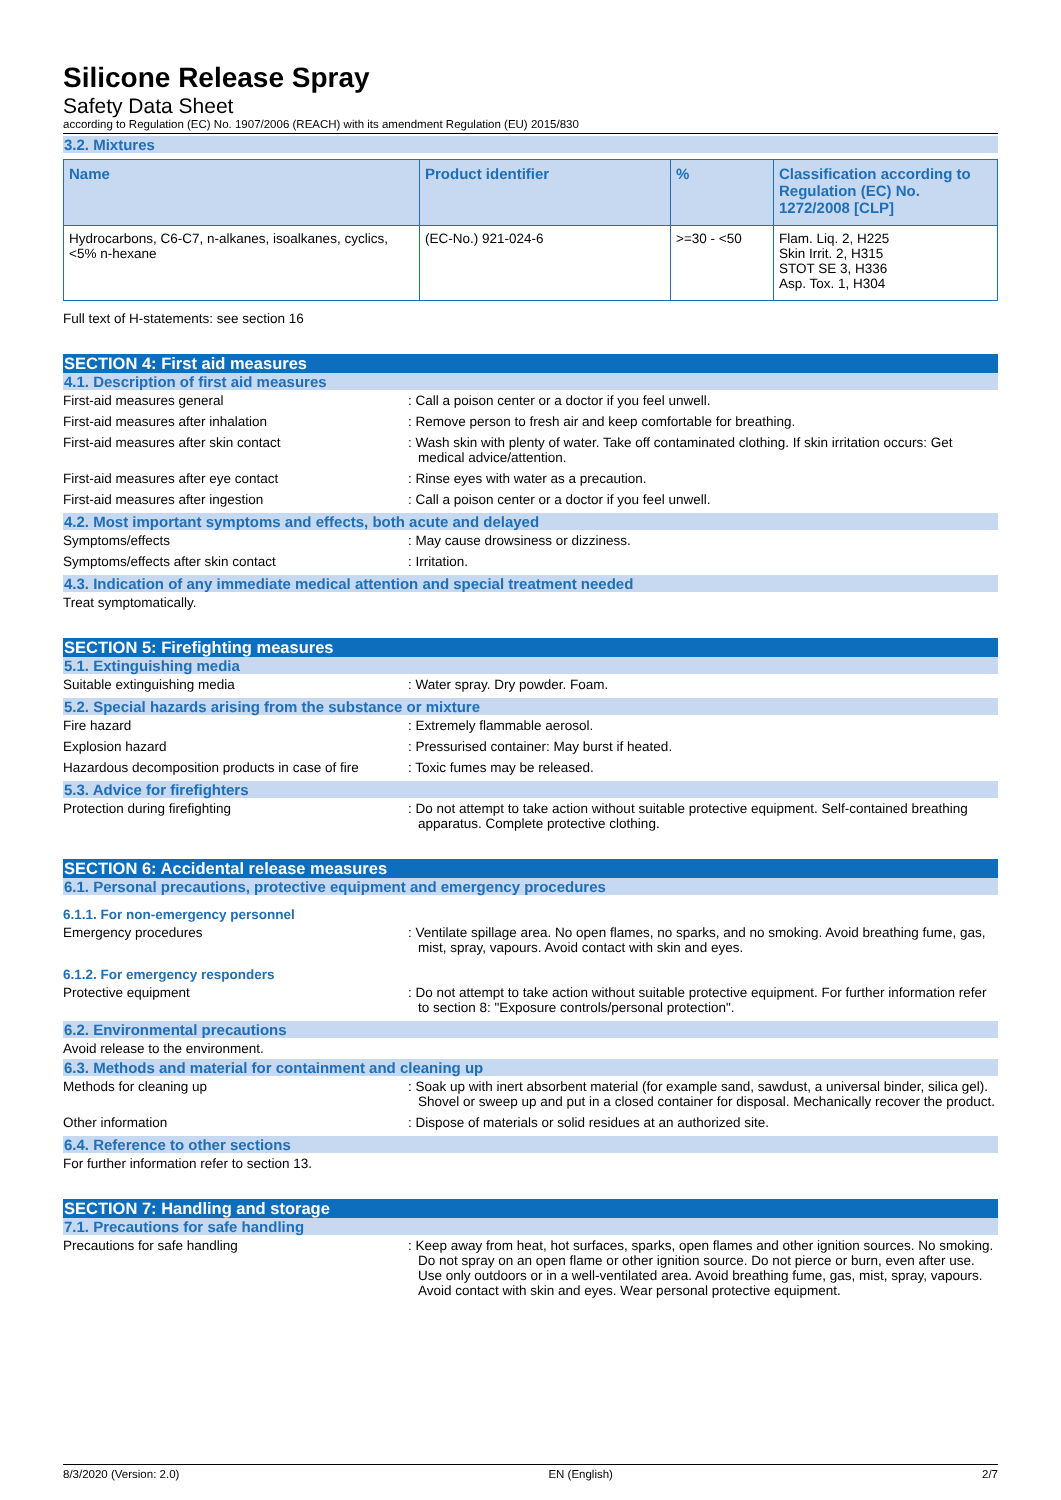Silicone Release Spray
Safety Data Sheet
according to Regulation (EC) No. 1907/2006 (REACH) with its amendment Regulation (EU) 2015/830
3.2. Mixtures
| Name | Product identifier | % | Classification according to Regulation (EC) No. 1272/2008 [CLP] |
| --- | --- | --- | --- |
| Hydrocarbons, C6-C7, n-alkanes, isoalkanes, cyclics, <5% n-hexane | (EC-No.) 921-024-6 | >=30 - <50 | Flam. Liq. 2, H225 Skin Irrit. 2, H315 STOT SE 3, H336 Asp. Tox. 1, H304 |
Full text of H-statements: see section 16
SECTION 4: First aid measures
4.1. Description of first aid measures
First-aid measures general : Call a poison center or a doctor if you feel unwell.
First-aid measures after inhalation : Remove person to fresh air and keep comfortable for breathing.
First-aid measures after skin contact : Wash skin with plenty of water. Take off contaminated clothing. If skin irritation occurs: Get medical advice/attention.
First-aid measures after eye contact : Rinse eyes with water as a precaution.
First-aid measures after ingestion : Call a poison center or a doctor if you feel unwell.
4.2. Most important symptoms and effects, both acute and delayed
Symptoms/effects : May cause drowsiness or dizziness.
Symptoms/effects after skin contact : Irritation.
4.3. Indication of any immediate medical attention and special treatment needed
Treat symptomatically.
SECTION 5: Firefighting measures
5.1. Extinguishing media
Suitable extinguishing media : Water spray. Dry powder. Foam.
5.2. Special hazards arising from the substance or mixture
Fire hazard : Extremely flammable aerosol.
Explosion hazard : Pressurised container: May burst if heated.
Hazardous decomposition products in case of fire
: Toxic fumes may be released.
5.3. Advice for firefighters
Protection during firefighting : Do not attempt to take action without suitable protective equipment. Self-contained breathing apparatus. Complete protective clothing.
SECTION 6: Accidental release measures
6.1. Personal precautions, protective equipment and emergency procedures
6.1.1. For non-emergency personnel
Emergency procedures : Ventilate spillage area. No open flames, no sparks, and no smoking. Avoid breathing fume, gas, mist, spray, vapours. Avoid contact with skin and eyes.
6.1.2. For emergency responders
Protective equipment : Do not attempt to take action without suitable protective equipment. For further information refer to section 8: "Exposure controls/personal protection".
6.2. Environmental precautions
Avoid release to the environment.
6.3. Methods and material for containment and cleaning up
Methods for cleaning up : Soak up with inert absorbent material (for example sand, sawdust, a universal binder, silica gel). Shovel or sweep up and put in a closed container for disposal. Mechanically recover the product.
Other information : Dispose of materials or solid residues at an authorized site.
6.4. Reference to other sections
For further information refer to section 13.
SECTION 7: Handling and storage
7.1. Precautions for safe handling
Precautions for safe handling : Keep away from heat, hot surfaces, sparks, open flames and other ignition sources. No smoking. Do not spray on an open flame or other ignition source. Do not pierce or burn, even after use. Use only outdoors or in a well-ventilated area. Avoid breathing fume, gas, mist, spray, vapours. Avoid contact with skin and eyes. Wear personal protective equipment.
8/3/2020 (Version: 2.0) EN (English) 2/7